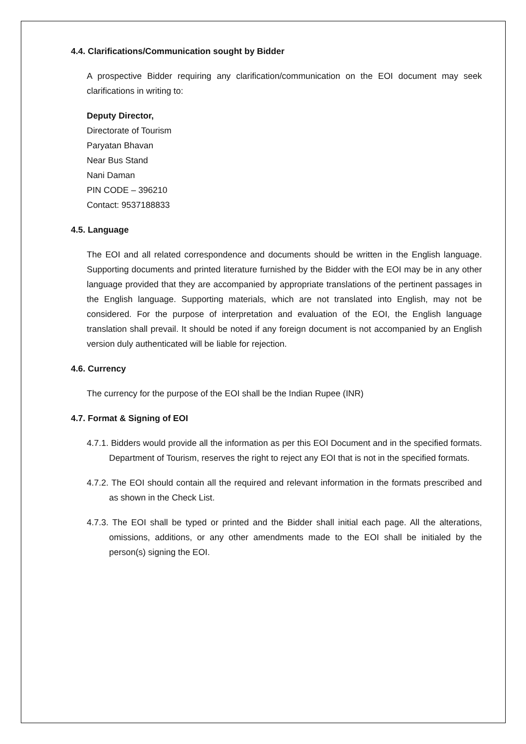4.4. Clarifications/Communication sought by Bidder
A prospective Bidder requiring any clarification/communication on the EOI document may seek clarifications in writing to:
Deputy Director,
Directorate of Tourism
Paryatan Bhavan
Near Bus Stand
Nani Daman
PIN CODE – 396210
Contact: 9537188833
4.5. Language
The EOI and all related correspondence and documents should be written in the English language. Supporting documents and printed literature furnished by the Bidder with the EOI may be in any other language provided that they are accompanied by appropriate translations of the pertinent passages in the English language. Supporting materials, which are not translated into English, may not be considered. For the purpose of interpretation and evaluation of the EOI, the English language translation shall prevail. It should be noted if any foreign document is not accompanied by an English version duly authenticated will be liable for rejection.
4.6. Currency
The currency for the purpose of the EOI shall be the Indian Rupee (INR)
4.7. Format & Signing of EOI
4.7.1. Bidders would provide all the information as per this EOI Document and in the specified formats. Department of Tourism, reserves the right to reject any EOI that is not in the specified formats.
4.7.2. The EOI should contain all the required and relevant information in the formats prescribed and as shown in the Check List.
4.7.3. The EOI shall be typed or printed and the Bidder shall initial each page. All the alterations, omissions, additions, or any other amendments made to the EOI shall be initialed by the person(s) signing the EOI.